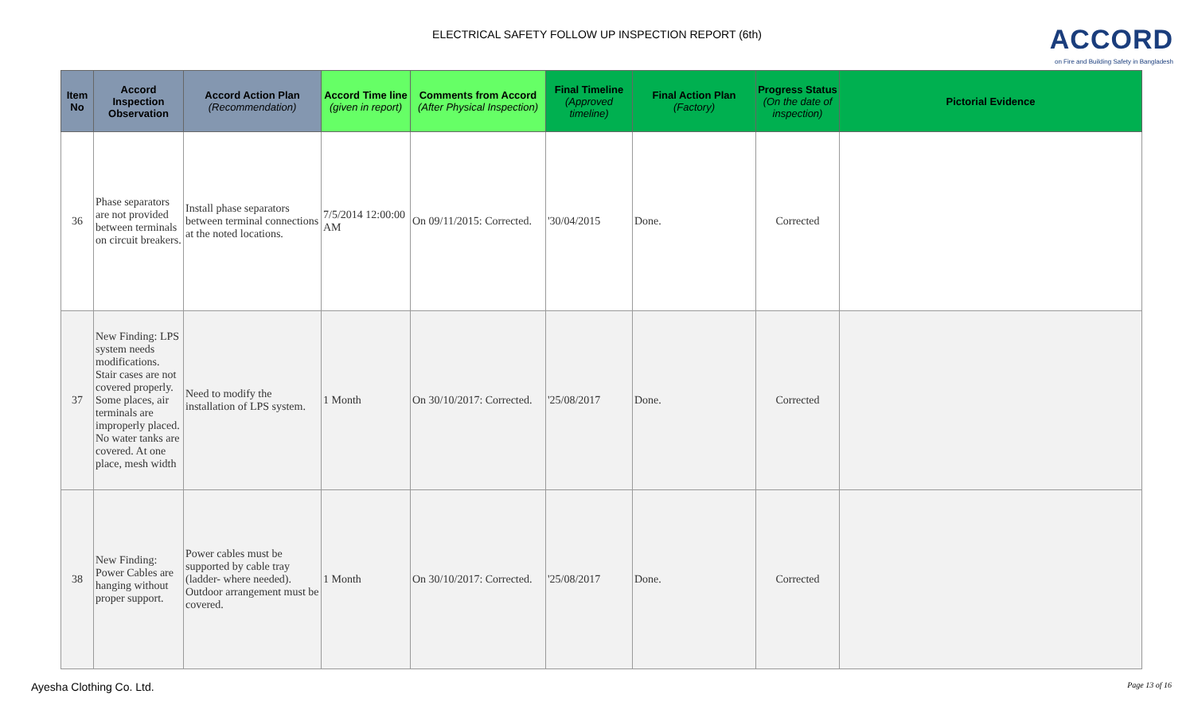ELECTRICAL SAFETY FOLLOW UP INSPECTION REPORT (6th)
ACCORD
on Fire and Building Safety in Bangladesh
| Item No | Accord Inspection Observation | Accord Action Plan (Recommendation) | Accord Time line (given in report) | Comments from Accord (After Physical Inspection) | Final Timeline (Approved timeline) | Final Action Plan (Factory) | Progress Status (On the date of inspection) | Pictorial Evidence |
| --- | --- | --- | --- | --- | --- | --- | --- | --- |
| 36 | Phase separators are not provided between terminals on circuit breakers. | Install phase separators between terminal connections at the noted locations. | 7/5/2014 12:00:00 AM | On 09/11/2015: Corrected. | '30/04/2015 | Done. | Corrected | |
| 37 | New Finding: LPS system needs modifications. Stair cases are not covered properly. Some places, air terminals are improperly placed. No water tanks are covered. At one place, mesh width | Need to modify the installation of LPS system. | 1 Month | On 30/10/2017: Corrected. | '25/08/2017 | Done. | Corrected | |
| 38 | New Finding: Power Cables are hanging without proper support. | Power cables must be supported by cable tray (ladder- where needed). Outdoor arrangement must be covered. | 1 Month | On 30/10/2017: Corrected. | '25/08/2017 | Done. | Corrected | |
Ayesha Clothing Co. Ltd. Page 13 of 16